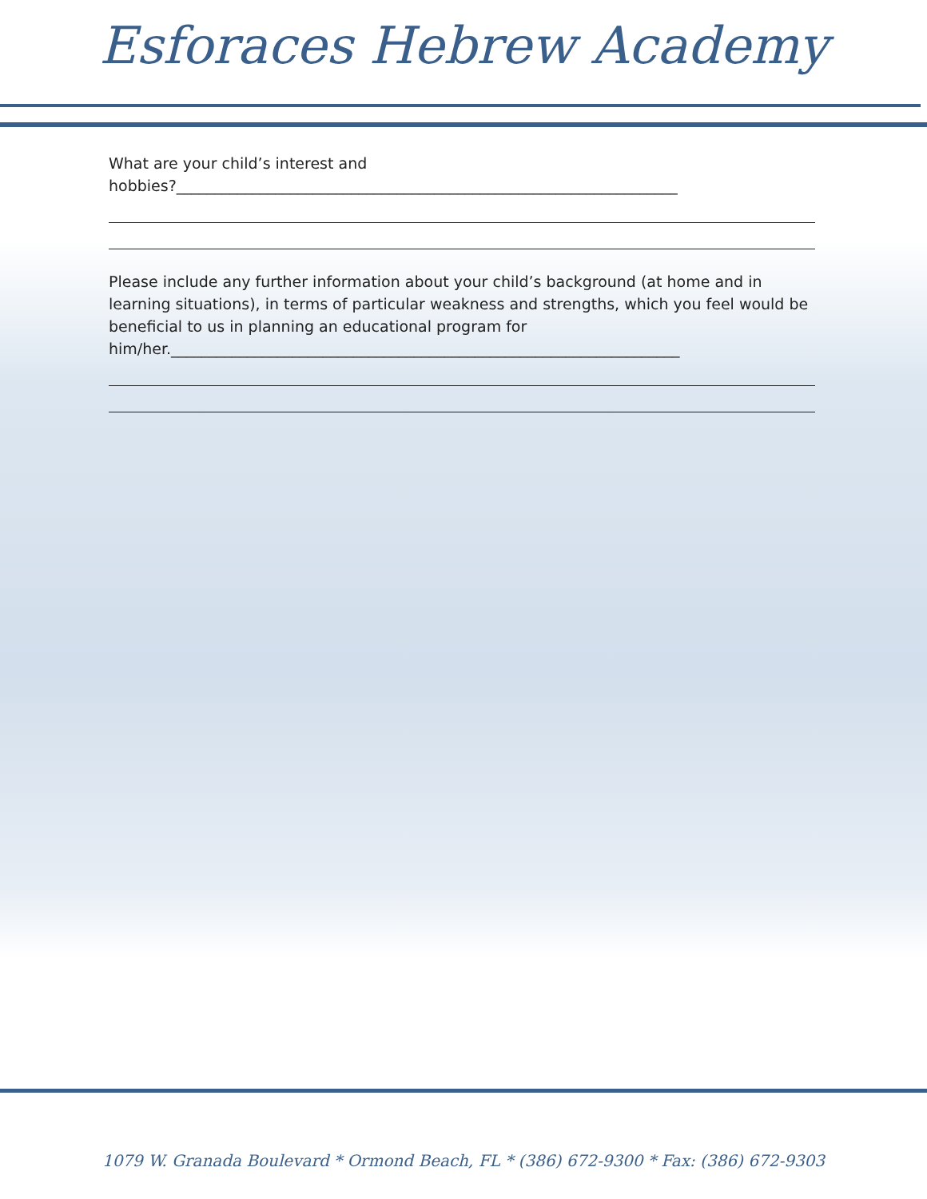Esforaces Hebrew Academy
What are your child’s interest and
hobbies?__________________________________________________________________
Please include any further information about your child’s background (at home and in learning situations), in terms of particular weakness and strengths, which you feel would be beneficial to us in planning an educational program for
him/her.___________________________________________________________________
1079 W. Granada Boulevard * Ormond Beach, FL * (386) 672-9300 * Fax: (386) 672-9303